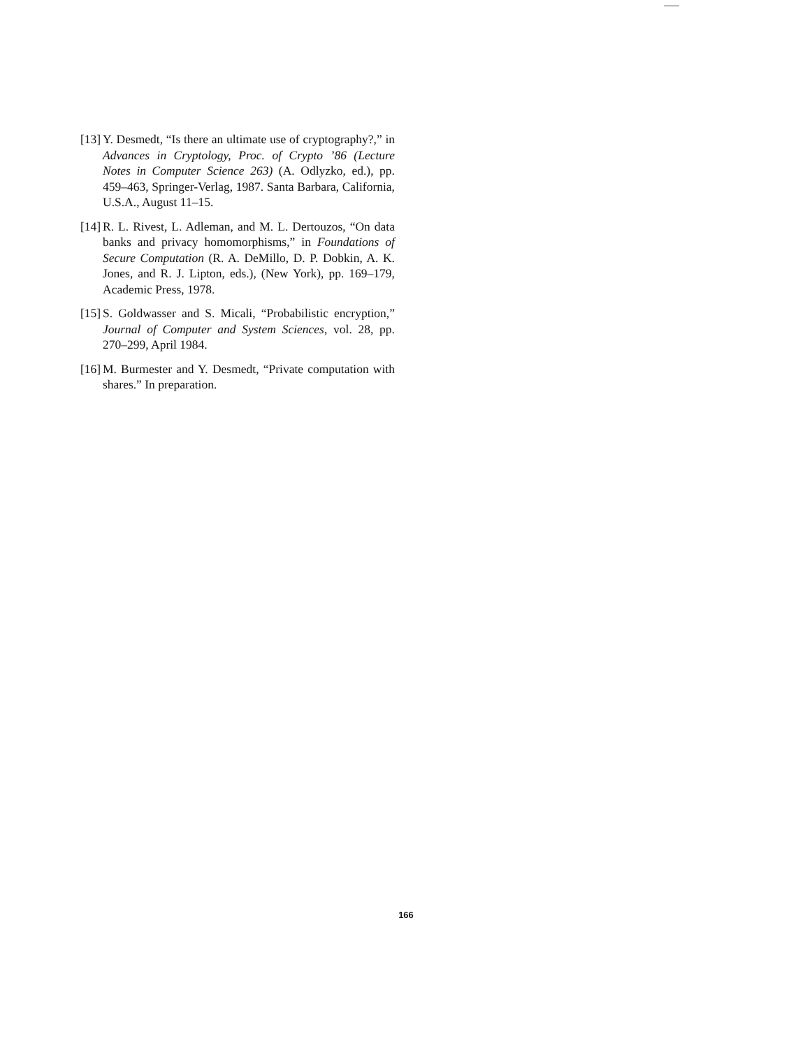[13]
Y. Desmedt, “Is there an ultimate use of cryptography?,” in Advances in Cryptology, Proc. of Crypto ’86 (Lecture Notes in Computer Science 263) (A. Odlyzko, ed.), pp. 459–463, Springer-Verlag, 1987. Santa Barbara, California, U.S.A., August 11–15.
[14]
R. L. Rivest, L. Adleman, and M. L. Dertouzos, “On data banks and privacy homomorphisms,” in Foundations of Secure Computation (R. A. DeMillo, D. P. Dobkin, A. K. Jones, and R. J. Lipton, eds.), (New York), pp. 169–179, Academic Press, 1978.
[15]
S. Goldwasser and S. Micali, “Probabilistic encryption,” Journal of Computer and System Sciences, vol. 28, pp. 270–299, April 1984.
[16]
M. Burmester and Y. Desmedt, “Private computation with shares.” In preparation.
166